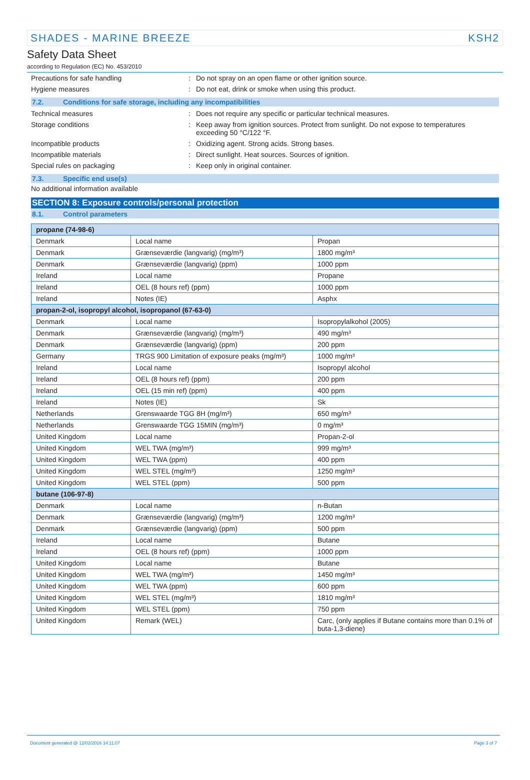SHADES - MARINE BREEZE KSH2
Safety Data Sheet
according to Regulation (EC) No. 453/2010
Precautions for safe handling: Do not spray on an open flame or other ignition source.
Hygiene measures: Do not eat, drink or smoke when using this product.
7.2. Conditions for safe storage, including any incompatibilities
Technical measures: Does not require any specific or particular technical measures.
Storage conditions: Keep away from ignition sources. Protect from sunlight. Do not expose to temperatures exceeding 50 °C/122 °F.
Incompatible products: Oxidizing agent. Strong acids. Strong bases.
Incompatible materials: Direct sunlight. Heat sources. Sources of ignition.
Special rules on packaging: Keep only in original container.
7.3. Specific end use(s)
No additional information available
SECTION 8: Exposure controls/personal protection
8.1. Control parameters
| propane (74-98-6) | | |
| Denmark | Local name | Propan |
| Denmark | Grænseværdie (langvarig) (mg/m³) | 1800 mg/m³ |
| Denmark | Grænseværdie (langvarig) (ppm) | 1000 ppm |
| Ireland | Local name | Propane |
| Ireland | OEL (8 hours ref) (ppm) | 1000 ppm |
| Ireland | Notes (IE) | Asphx |
| propan-2-ol, isopropyl alcohol, isopropanol (67-63-0) | | |
| Denmark | Local name | Isopropylalkohol (2005) |
| Denmark | Grænseværdie (langvarig) (mg/m³) | 490 mg/m³ |
| Denmark | Grænseværdie (langvarig) (ppm) | 200 ppm |
| Germany | TRGS 900 Limitation of exposure peaks (mg/m³) | 1000 mg/m³ |
| Ireland | Local name | Isopropyl alcohol |
| Ireland | OEL (8 hours ref) (ppm) | 200 ppm |
| Ireland | OEL (15 min ref) (ppm) | 400 ppm |
| Ireland | Notes (IE) | Sk |
| Netherlands | Grenswaarde TGG 8H (mg/m³) | 650 mg/m³ |
| Netherlands | Grenswaarde TGG 15MIN (mg/m³) | 0 mg/m³ |
| United Kingdom | Local name | Propan-2-ol |
| United Kingdom | WEL TWA (mg/m³) | 999 mg/m³ |
| United Kingdom | WEL TWA (ppm) | 400 ppm |
| United Kingdom | WEL STEL (mg/m³) | 1250 mg/m³ |
| United Kingdom | WEL STEL (ppm) | 500 ppm |
| butane (106-97-8) | | |
| Denmark | Local name | n-Butan |
| Denmark | Grænseværdie (langvarig) (mg/m³) | 1200 mg/m³ |
| Denmark | Grænseværdie (langvarig) (ppm) | 500 ppm |
| Ireland | Local name | Butane |
| Ireland | OEL (8 hours ref) (ppm) | 1000 ppm |
| United Kingdom | Local name | Butane |
| United Kingdom | WEL TWA (mg/m³) | 1450 mg/m³ |
| United Kingdom | WEL TWA (ppm) | 600 ppm |
| United Kingdom | WEL STEL (mg/m³) | 1810 mg/m³ |
| United Kingdom | WEL STEL (ppm) | 750 ppm |
| United Kingdom | Remark (WEL) | Carc, (only applies if Butane contains more than 0.1% of buta-1,3-diene) |
Document generated @ 12/02/2016 14:11:07 Page 3 of 7